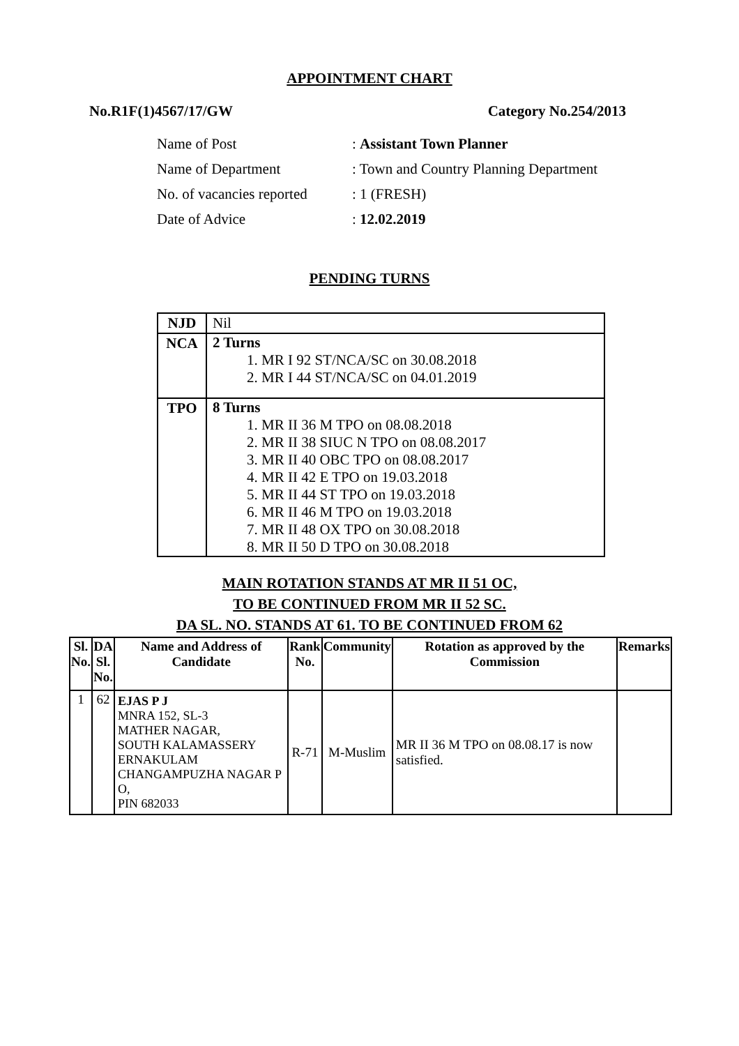APPOINTMENT CHART
No.R1F(1)4567/17/GW Category No.254/2013
| Name of Post | : Assistant Town Planner |
| Name of Department | : Town and Country Planning Department |
| No. of vacancies reported | : 1 (FRESH) |
| Date of Advice | : 12.02.2019 |
PENDING TURNS
| NJD | Nil |
| NCA | 2 Turns 1. MR I 92 ST/NCA/SC on 30.08.2018 2. MR I 44 ST/NCA/SC on 04.01.2019 |
| TPO | 8 Turns 1. MR II 36 M TPO on 08.08.2018 2. MR II 38 SIUC N TPO on 08.08.2017 3. MR II 40 OBC TPO on 08.08.2017 4. MR II 42 E TPO on 19.03.2018 5. MR II 44 ST TPO on 19.03.2018 6. MR II 46 M TPO on 19.03.2018 7. MR II 48 OX TPO on 30.08.2018 8. MR II 50 D TPO on 30.08.2018 |
MAIN ROTATION STANDS AT MR II 51 OC,
TO BE CONTINUED FROM MR II 52 SC.
DA SL. NO. STANDS AT 61. TO BE CONTINUED FROM 62
| Sl. No. | DA Sl. No. | Name and Address of Candidate | Rank No. | Community | Rotation as approved by the Commission | Remarks |
| --- | --- | --- | --- | --- | --- | --- |
| 1 | 62 | EJAS P J MNRA 152, SL-3 MATHER NAGAR, SOUTH KALAMASSERY ERNAKULAM CHANGAMPUZHA NAGAR P O, PIN 682033 | R-71 | M-Muslim | MR II 36 M TPO on 08.08.17 is now satisfied. | |